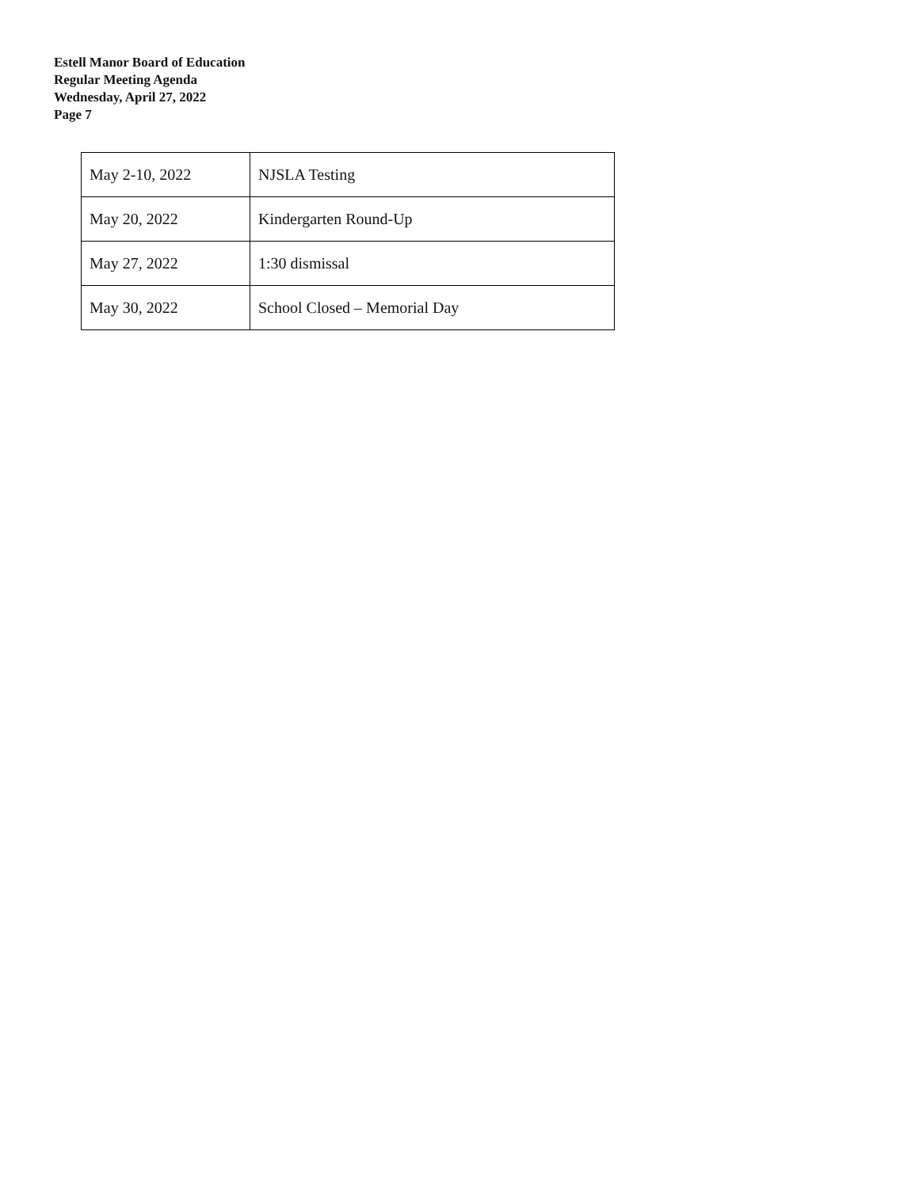Estell Manor Board of Education
Regular Meeting Agenda
Wednesday, April 27, 2022
Page 7
| May 2-10, 2022 | NJSLA Testing |
| May 20, 2022 | Kindergarten Round-Up |
| May 27, 2022 | 1:30 dismissal |
| May 30, 2022 | School Closed – Memorial Day |